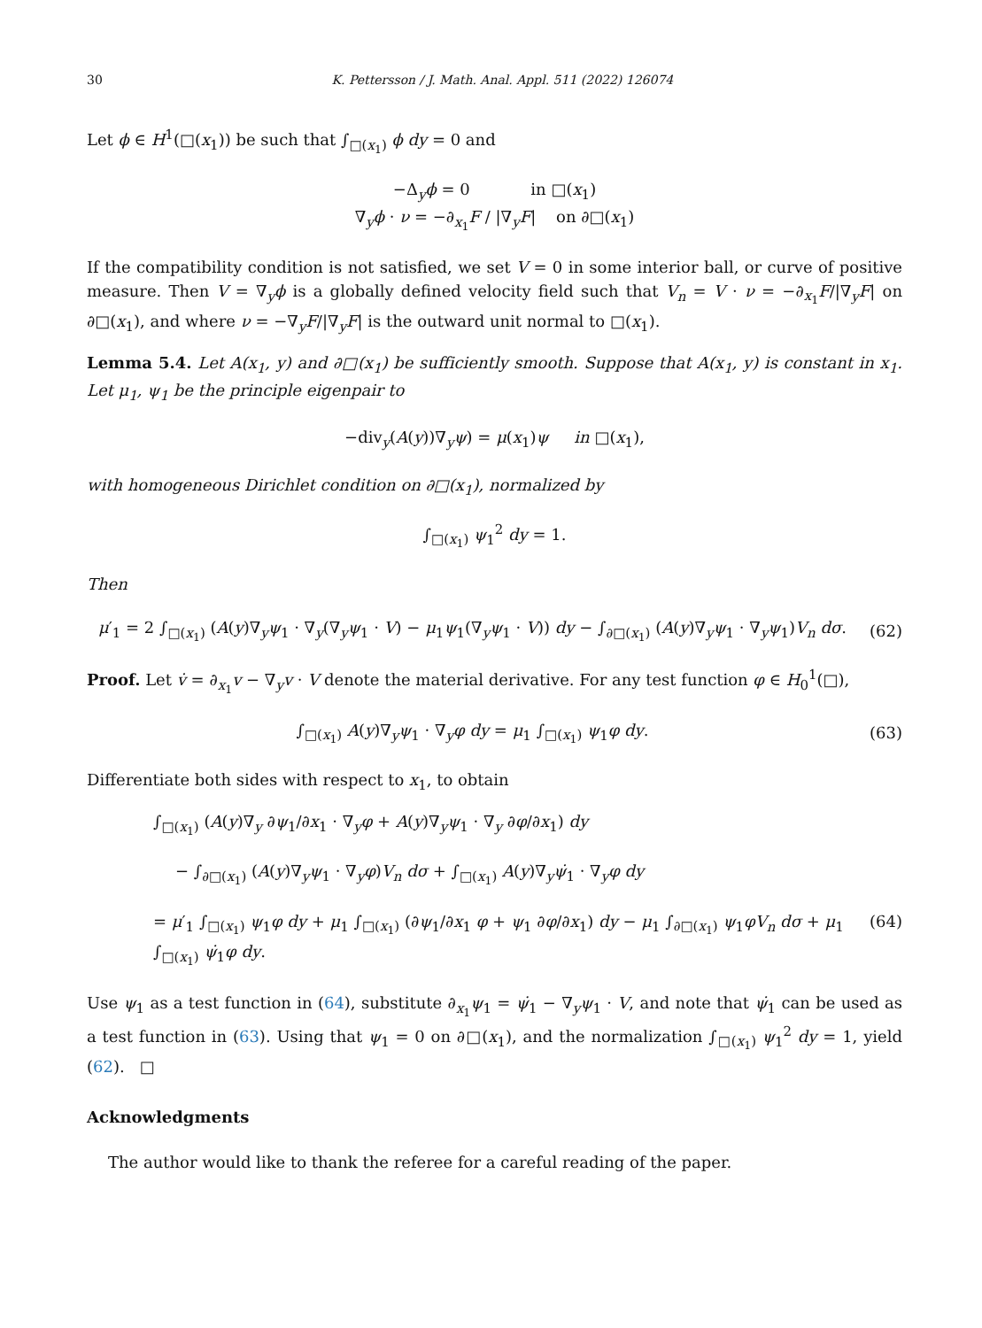30 K. Pettersson / J. Math. Anal. Appl. 511 (2022) 126074
Let ϕ ∈ H<sup>1</sup>(□(x<sub>1</sub>)) be such that ∫<sub>□(x<sub>1</sub>)</sub> ϕ dy = 0 and
−Δ<sub>y</sub>ϕ = 0 in □(x<sub>1</sub>)
∇<sub>y</sub>ϕ · ν = −∂<sub>x<sub>1</sub></sub>F / |∇<sub>y</sub>F| on ∂□(x<sub>1</sub>)
If the compatibility condition is not satisfied, we set V = 0 in some interior ball, or curve of positive measure. Then V = ∇<sub>y</sub>ϕ is a globally defined velocity field such that V<sub>n</sub> = V · ν = −∂<sub>x<sub>1</sub></sub>F/|∇<sub>y</sub>F| on ∂□(x<sub>1</sub>), and where ν = −∇<sub>y</sub>F/|∇<sub>y</sub>F| is the outward unit normal to □(x<sub>1</sub>).
Lemma 5.4. Let A(x<sub>1</sub>, y) and ∂□(x<sub>1</sub>) be sufficiently smooth. Suppose that A(x<sub>1</sub>, y) is constant in x<sub>1</sub>. Let μ<sub>1</sub>, ψ<sub>1</sub> be the principle eigenpair to
−div<sub>y</sub>(A(y))∇<sub>y</sub>ψ) = μ(x<sub>1</sub>)ψ in □(x<sub>1</sub>),
with homogeneous Dirichlet condition on ∂□(x<sub>1</sub>), normalized by
∫<sub>□(x<sub>1</sub>)</sub> ψ<sub>1</sub><sup>2</sup> dy = 1.
Then
μ′<sub>1</sub> = 2 ∫<sub>□(x<sub>1</sub>)</sub> (A(y)∇<sub>y</sub>ψ<sub>1</sub> · ∇<sub>y</sub>(∇<sub>y</sub>ψ<sub>1</sub> · V) − μ<sub>1</sub>ψ<sub>1</sub>(∇<sub>y</sub>ψ<sub>1</sub> · V)) dy − ∫<sub>∂□(x<sub>1</sub>)</sub> (A(y)∇<sub>y</sub>ψ<sub>1</sub> · ∇<sub>y</sub>ψ<sub>1</sub>)V<sub>n</sub> dσ.
(62)
Proof. Let v̇ = ∂<sub>x<sub>1</sub></sub>v − ∇<sub>y</sub>v · V denote the material derivative. For any test function φ ∈ H<sub>0</sub><sup>1</sup>(□),
∫<sub>□(x<sub>1</sub>)</sub> A(y)∇<sub>y</sub>ψ<sub>1</sub> · ∇<sub>y</sub>φ dy = μ<sub>1</sub> ∫<sub>□(x<sub>1</sub>)</sub> ψ<sub>1</sub>φ dy.
(63)
Differentiate both sides with respect to x<sub>1</sub>, to obtain
∫<sub>□(x<sub>1</sub>)</sub> (A(y)∇<sub>y</sub> ∂ψ<sub>1</sub>/∂x<sub>1</sub> · ∇<sub>y</sub>φ + A(y)∇<sub>y</sub>ψ<sub>1</sub> · ∇<sub>y</sub> ∂φ/∂x<sub>1</sub>) dy
− ∫<sub>∂□(x<sub>1</sub>)</sub> (A(y)∇<sub>y</sub>ψ<sub>1</sub> · ∇<sub>y</sub>φ)V<sub>n</sub> dσ + ∫<sub>□(x<sub>1</sub>)</sub> A(y)∇<sub>y</sub>ψ̇<sub>1</sub> · ∇<sub>y</sub>φ dy
= μ′<sub>1</sub> ∫<sub>□(x<sub>1</sub>)</sub> ψ<sub>1</sub>φ dy + μ<sub>1</sub> ∫<sub>□(x<sub>1</sub>)</sub> (∂ψ<sub>1</sub>/∂x<sub>1</sub> φ + ψ<sub>1</sub> ∂φ/∂x<sub>1</sub>) dy − μ<sub>1</sub> ∫<sub>∂□(x<sub>1</sub>)</sub> ψ<sub>1</sub>φV<sub>n</sub> dσ + μ<sub>1</sub> ∫<sub>□(x<sub>1</sub>)</sub> ψ̇<sub>1</sub>φ dy.
(64)
Use ψ<sub>1</sub> as a test function in (64), substitute ∂<sub>x<sub>1</sub></sub>ψ<sub>1</sub> = ψ̇<sub>1</sub> − ∇<sub>y</sub>ψ<sub>1</sub> · V, and note that ψ̇<sub>1</sub> can be used as a test function in (63). Using that ψ<sub>1</sub> = 0 on ∂□(x<sub>1</sub>), and the normalization ∫<sub>□(x<sub>1</sub>)</sub> ψ<sub>1</sub><sup>2</sup> dy = 1, yield (62). □
Acknowledgments
The author would like to thank the referee for a careful reading of the paper.